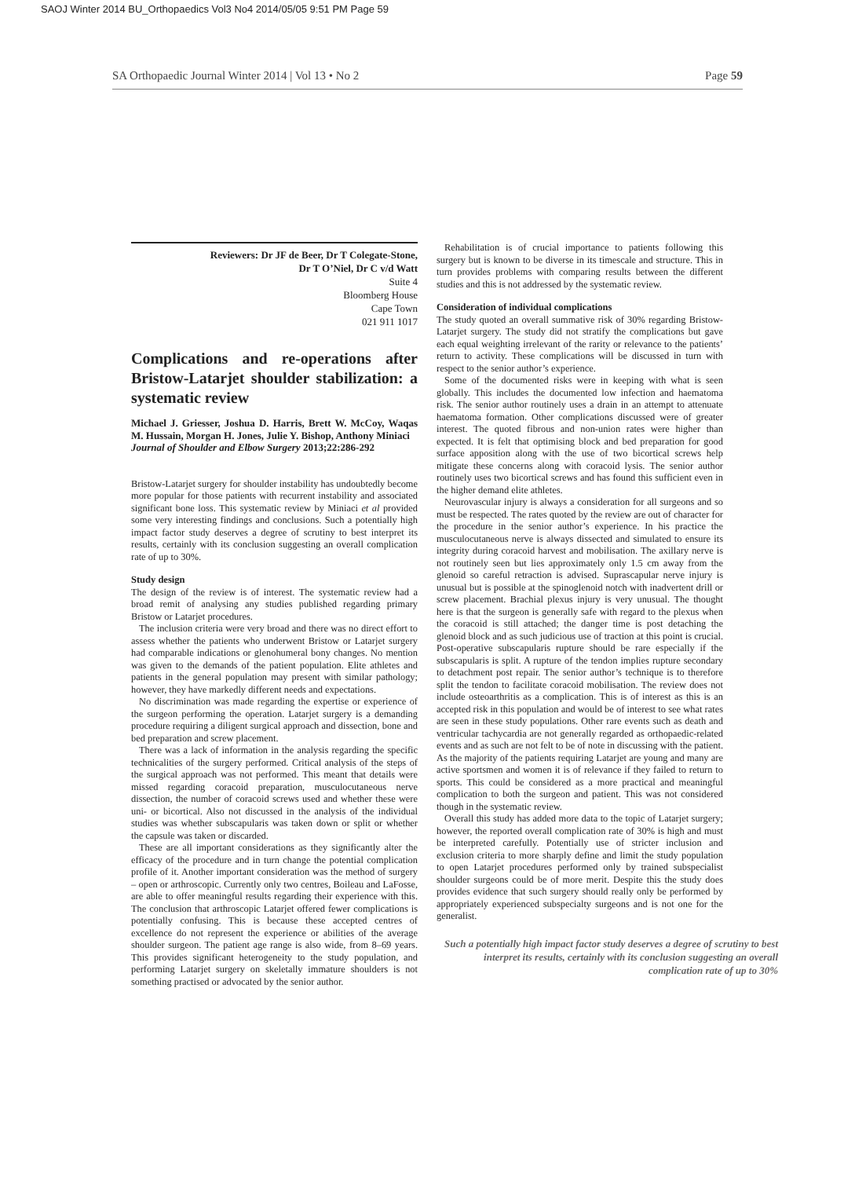SAOJ Winter 2014 BU_Orthopaedics Vol3 No4 2014/05/05 9:51 PM Page 59
SA Orthopaedic Journal Winter 2014 | Vol 13 • No 2 Page 59
Reviewers: Dr JF de Beer, Dr T Colegate-Stone,
Dr T O’Niel, Dr C v/d Watt
Suite 4
Bloomberg House
Cape Town
021 911 1017
Complications and re-operations after Bristow-Latarjet shoulder stabilization: a systematic review
Michael J. Griesser, Joshua D. Harris, Brett W. McCoy, Waqas M. Hussain, Morgan H. Jones, Julie Y. Bishop, Anthony Miniaci
Journal of Shoulder and Elbow Surgery 2013;22:286-292
Bristow-Latarjet surgery for shoulder instability has undoubtedly become more popular for those patients with recurrent instability and associated significant bone loss. This systematic review by Miniaci et al provided some very interesting findings and conclusions. Such a potentially high impact factor study deserves a degree of scrutiny to best interpret its results, certainly with its conclusion suggesting an overall complication rate of up to 30%.
Study design
The design of the review is of interest. The systematic review had a broad remit of analysing any studies published regarding primary Bristow or Latarjet procedures.
The inclusion criteria were very broad and there was no direct effort to assess whether the patients who underwent Bristow or Latarjet surgery had comparable indications or glenohumeral bony changes. No mention was given to the demands of the patient population. Elite athletes and patients in the general population may present with similar pathology; however, they have markedly different needs and expectations.
No discrimination was made regarding the expertise or experience of the surgeon performing the operation. Latarjet surgery is a demanding procedure requiring a diligent surgical approach and dissection, bone and bed preparation and screw placement.
There was a lack of information in the analysis regarding the specific technicalities of the surgery performed. Critical analysis of the steps of the surgical approach was not performed. This meant that details were missed regarding coracoid preparation, musculocutaneous nerve dissection, the number of coracoid screws used and whether these were uni- or bicortical. Also not discussed in the analysis of the individual studies was whether subscapularis was taken down or split or whether the capsule was taken or discarded.
These are all important considerations as they significantly alter the efficacy of the procedure and in turn change the potential complication profile of it. Another important consideration was the method of surgery – open or arthroscopic. Currently only two centres, Boileau and LaFosse, are able to offer meaningful results regarding their experience with this. The conclusion that arthroscopic Latarjet offered fewer complications is potentially confusing. This is because these accepted centres of excellence do not represent the experience or abilities of the average shoulder surgeon. The patient age range is also wide, from 8–69 years. This provides significant heterogeneity to the study population, and performing Latarjet surgery on skeletally immature shoulders is not something practised or advocated by the senior author.
Rehabilitation is of crucial importance to patients following this surgery but is known to be diverse in its timescale and structure. This in turn provides problems with comparing results between the different studies and this is not addressed by the systematic review.
Consideration of individual complications
The study quoted an overall summative risk of 30% regarding Bristow-Latarjet surgery. The study did not stratify the complications but gave each equal weighting irrelevant of the rarity or relevance to the patients’ return to activity. These complications will be discussed in turn with respect to the senior author’s experience.
Some of the documented risks were in keeping with what is seen globally. This includes the documented low infection and haematoma risk. The senior author routinely uses a drain in an attempt to attenuate haematoma formation. Other complications discussed were of greater interest. The quoted fibrous and non-union rates were higher than expected. It is felt that optimising block and bed preparation for good surface apposition along with the use of two bicortical screws help mitigate these concerns along with coracoid lysis. The senior author routinely uses two bicortical screws and has found this sufficient even in the higher demand elite athletes.
Neurovascular injury is always a consideration for all surgeons and so must be respected. The rates quoted by the review are out of character for the procedure in the senior author’s experience. In his practice the musculocutaneous nerve is always dissected and simulated to ensure its integrity during coracoid harvest and mobilisation. The axillary nerve is not routinely seen but lies approximately only 1.5 cm away from the glenoid so careful retraction is advised. Suprascapular nerve injury is unusual but is possible at the spinoglenoid notch with inadvertent drill or screw placement. Brachial plexus injury is very unusual. The thought here is that the surgeon is generally safe with regard to the plexus when the coracoid is still attached; the danger time is post detaching the glenoid block and as such judicious use of traction at this point is crucial. Post-operative subscapularis rupture should be rare especially if the subscapularis is split. A rupture of the tendon implies rupture secondary to detachment post repair. The senior author’s technique is to therefore split the tendon to facilitate coracoid mobilisation. The review does not include osteoarthritis as a complication. This is of interest as this is an accepted risk in this population and would be of interest to see what rates are seen in these study populations. Other rare events such as death and ventricular tachycardia are not generally regarded as orthopaedic-related events and as such are not felt to be of note in discussing with the patient. As the majority of the patients requiring Latarjet are young and many are active sportsmen and women it is of relevance if they failed to return to sports. This could be considered as a more practical and meaningful complication to both the surgeon and patient. This was not considered though in the systematic review.
Overall this study has added more data to the topic of Latarjet surgery; however, the reported overall complication rate of 30% is high and must be interpreted carefully. Potentially use of stricter inclusion and exclusion criteria to more sharply define and limit the study population to open Latarjet procedures performed only by trained subspecialist shoulder surgeons could be of more merit. Despite this the study does provides evidence that such surgery should really only be performed by appropriately experienced subspecialty surgeons and is not one for the generalist.
Such a potentially high impact factor study deserves a degree of scrutiny to best interpret its results, certainly with its conclusion suggesting an overall complication rate of up to 30%